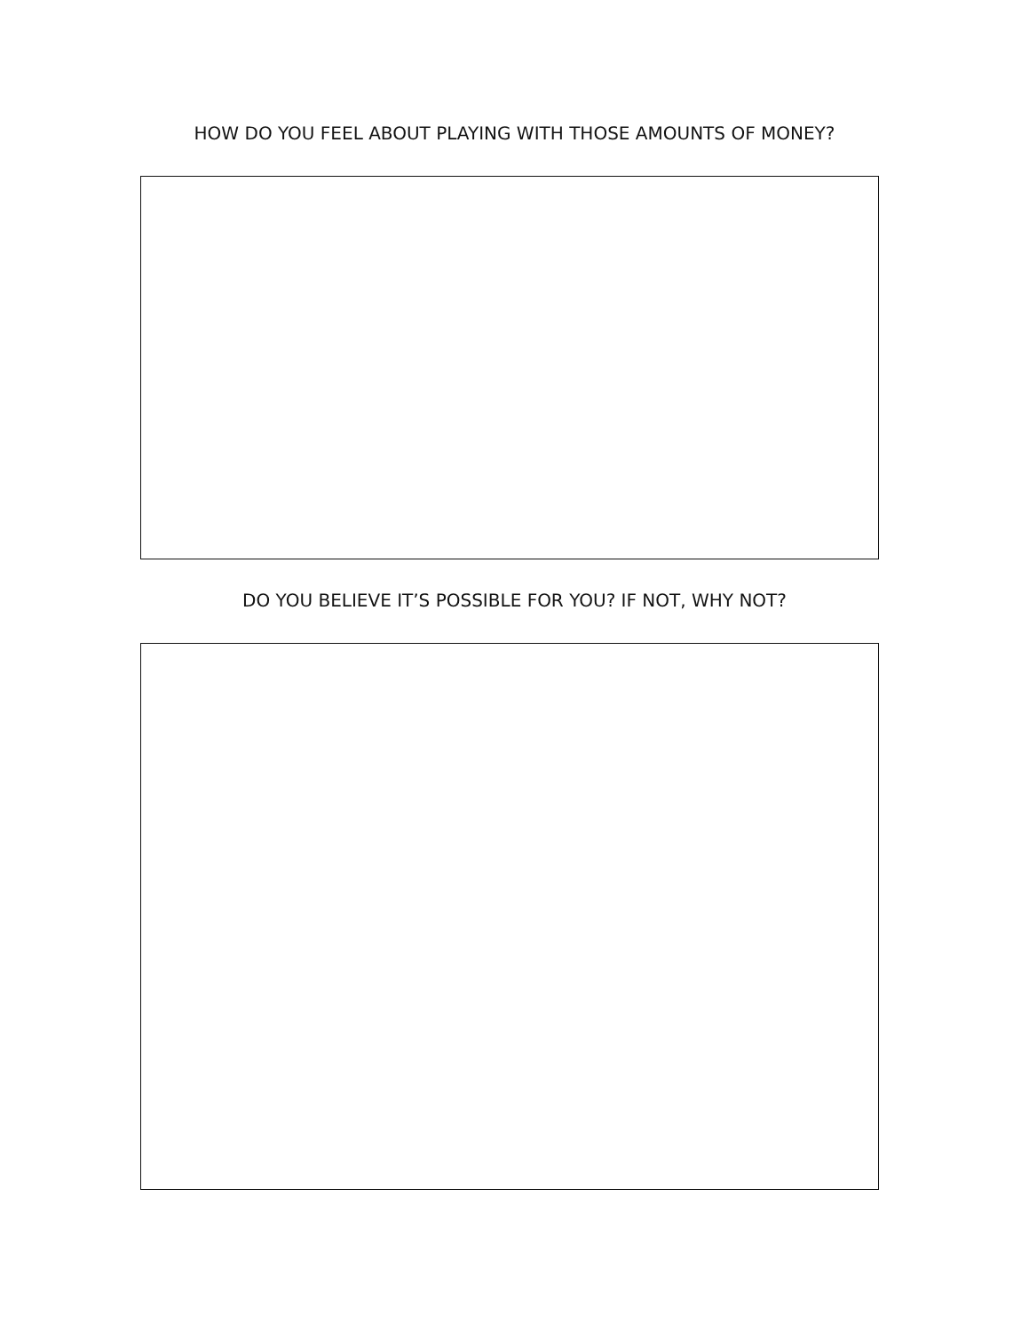HOW DO YOU FEEL ABOUT PLAYING WITH THOSE AMOUNTS OF MONEY?
DO YOU BELIEVE IT’S POSSIBLE FOR YOU? IF NOT, WHY NOT?